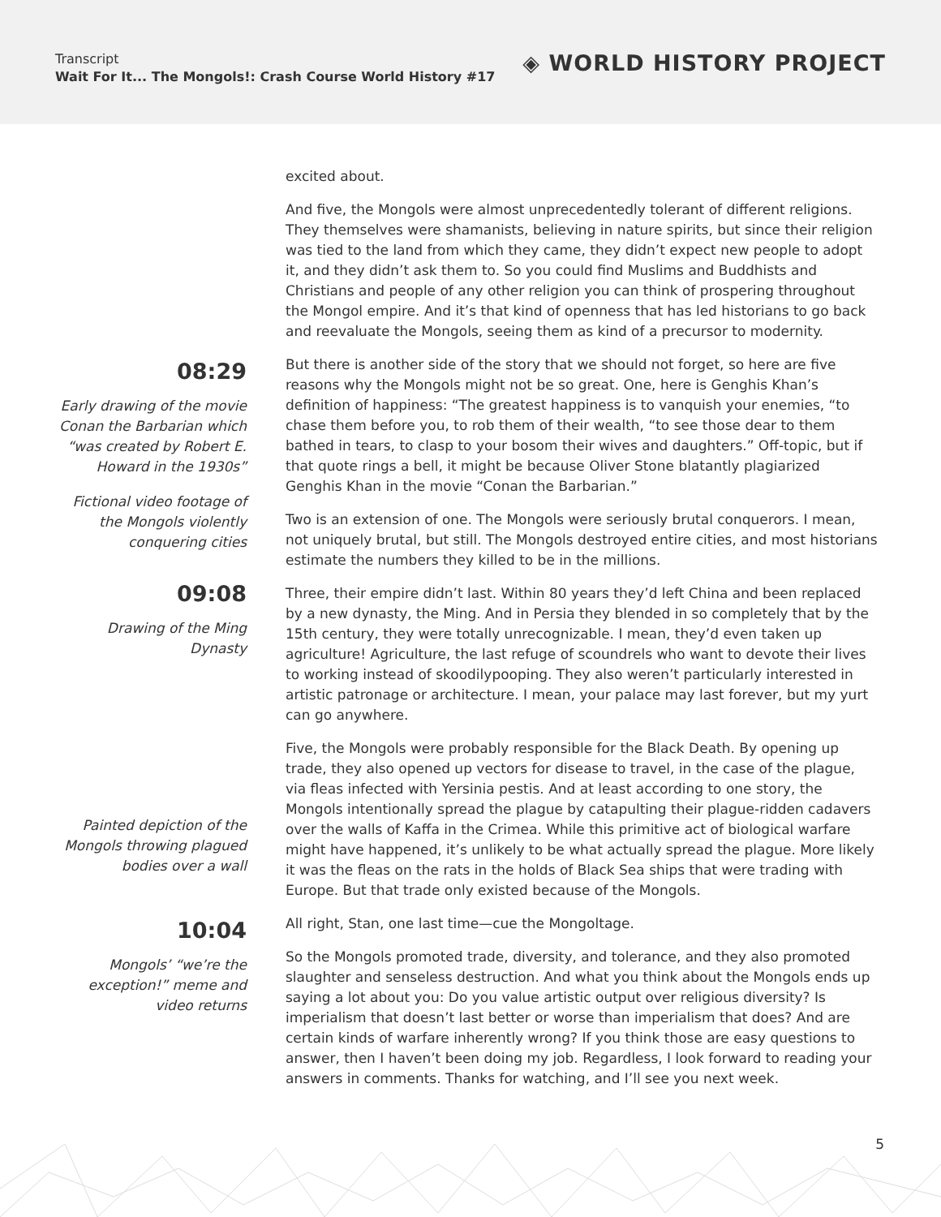Transcript
Wait For It... The Mongols!: Crash Course World History #17
◈ WORLD HISTORY PROJECT
excited about.
And five, the Mongols were almost unprecedentedly tolerant of different religions. They themselves were shamanists, believing in nature spirits, but since their religion was tied to the land from which they came, they didn’t expect new people to adopt it, and they didn’t ask them to. So you could find Muslims and Buddhists and Christians and people of any other religion you can think of prospering throughout the Mongol empire. And it’s that kind of openness that has led historians to go back and reevaluate the Mongols, seeing them as kind of a precursor to modernity.
08:29
Early drawing of the movie Conan the Barbarian which “was created by Robert E. Howard in the 1930s”
Fictional video footage of the Mongols violently conquering cities
But there is another side of the story that we should not forget, so here are five reasons why the Mongols might not be so great. One, here is Genghis Khan’s definition of happiness: “The greatest happiness is to vanquish your enemies, “to chase them before you, to rob them of their wealth, “to see those dear to them bathed in tears, to clasp to your bosom their wives and daughters.” Off-topic, but if that quote rings a bell, it might be because Oliver Stone blatantly plagiarized Genghis Khan in the movie “Conan the Barbarian.”
Two is an extension of one. The Mongols were seriously brutal conquerors. I mean, not uniquely brutal, but still. The Mongols destroyed entire cities, and most historians estimate the numbers they killed to be in the millions.
09:08
Drawing of the Ming Dynasty
Painted depiction of the Mongols throwing plagued bodies over a wall
Three, their empire didn’t last. Within 80 years they’d left China and been replaced by a new dynasty, the Ming. And in Persia they blended in so completely that by the 15th century, they were totally unrecognizable. I mean, they’d even taken up agriculture! Agriculture, the last refuge of scoundrels who want to devote their lives to working instead of skoodilypooping. They also weren’t particularly interested in artistic patronage or architecture. I mean, your palace may last forever, but my yurt can go anywhere.
Five, the Mongols were probably responsible for the Black Death. By opening up trade, they also opened up vectors for disease to travel, in the case of the plague, via fleas infected with Yersinia pestis. And at least according to one story, the Mongols intentionally spread the plague by catapulting their plague-ridden cadavers over the walls of Kaffa in the Crimea. While this primitive act of biological warfare might have happened, it’s unlikely to be what actually spread the plague. More likely it was the fleas on the rats in the holds of Black Sea ships that were trading with Europe. But that trade only existed because of the Mongols.
10:04
Mongols’ “we’re the exception!” meme and video returns
All right, Stan, one last time—cue the Mongoltage.
So the Mongols promoted trade, diversity, and tolerance, and they also promoted slaughter and senseless destruction. And what you think about the Mongols ends up saying a lot about you: Do you value artistic output over religious diversity? Is imperialism that doesn’t last better or worse than imperialism that does? And are certain kinds of warfare inherently wrong? If you think those are easy questions to answer, then I haven’t been doing my job. Regardless, I look forward to reading your answers in comments. Thanks for watching, and I’ll see you next week.
5